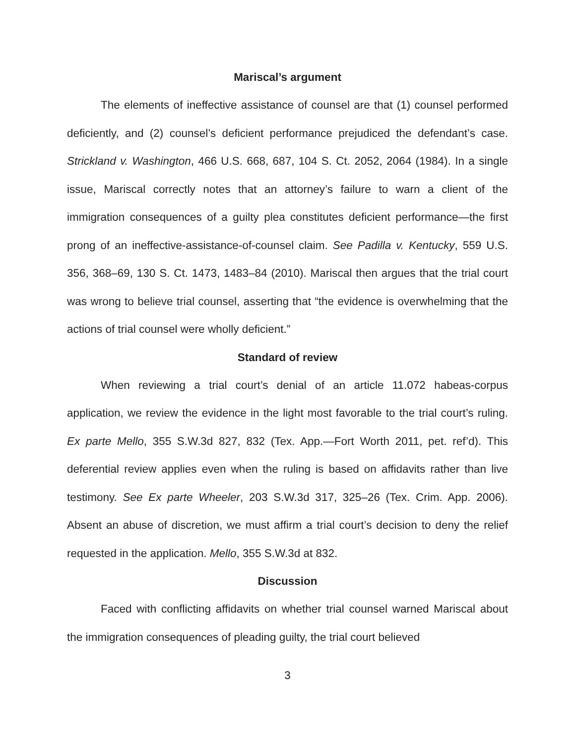Mariscal’s argument
The elements of ineffective assistance of counsel are that (1) counsel performed deficiently, and (2) counsel’s deficient performance prejudiced the defendant’s case. Strickland v. Washington, 466 U.S. 668, 687, 104 S. Ct. 2052, 2064 (1984). In a single issue, Mariscal correctly notes that an attorney’s failure to warn a client of the immigration consequences of a guilty plea constitutes deficient performance—the first prong of an ineffective-assistance-of-counsel claim. See Padilla v. Kentucky, 559 U.S. 356, 368–69, 130 S. Ct. 1473, 1483–84 (2010). Mariscal then argues that the trial court was wrong to believe trial counsel, asserting that “the evidence is overwhelming that the actions of trial counsel were wholly deficient.”
Standard of review
When reviewing a trial court’s denial of an article 11.072 habeas-corpus application, we review the evidence in the light most favorable to the trial court’s ruling. Ex parte Mello, 355 S.W.3d 827, 832 (Tex. App.—Fort Worth 2011, pet. ref’d). This deferential review applies even when the ruling is based on affidavits rather than live testimony. See Ex parte Wheeler, 203 S.W.3d 317, 325–26 (Tex. Crim. App. 2006). Absent an abuse of discretion, we must affirm a trial court’s decision to deny the relief requested in the application. Mello, 355 S.W.3d at 832.
Discussion
Faced with conflicting affidavits on whether trial counsel warned Mariscal about the immigration consequences of pleading guilty, the trial court believed
3